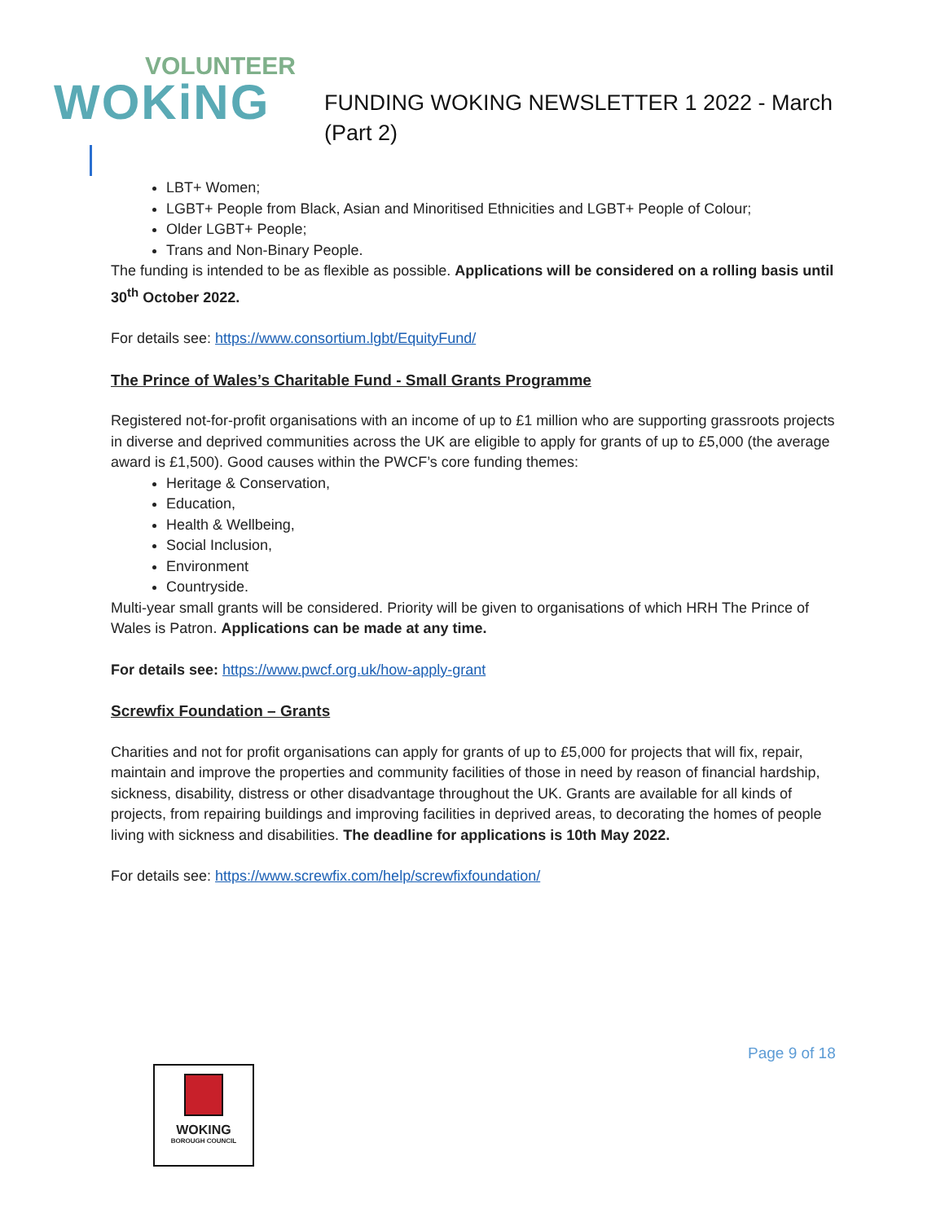VOLUNTEER
WOKiNG
FUNDING WOKING NEWSLETTER 1 2022 - March
(Part 2)
LBT+ Women;
LGBT+ People from Black, Asian and Minoritised Ethnicities and LGBT+ People of Colour;
Older LGBT+ People;
Trans and Non-Binary People.
The funding is intended to be as flexible as possible. Applications will be considered on a rolling basis until 30<sup>th</sup> October 2022.
For details see: https://www.consortium.lgbt/EquityFund/
The Prince of Wales’s Charitable Fund - Small Grants Programme
Registered not-for-profit organisations with an income of up to £1 million who are supporting grassroots projects in diverse and deprived communities across the UK are eligible to apply for grants of up to £5,000 (the average award is £1,500). Good causes within the PWCF’s core funding themes:
Heritage & Conservation,
Education,
Health & Wellbeing,
Social Inclusion,
Environment
Countryside.
Multi-year small grants will be considered. Priority will be given to organisations of which HRH The Prince of Wales is Patron. Applications can be made at any time.
For details see: https://www.pwcf.org.uk/how-apply-grant
Screwfix Foundation – Grants
Charities and not for profit organisations can apply for grants of up to £5,000 for projects that will fix, repair, maintain and improve the properties and community facilities of those in need by reason of financial hardship, sickness, disability, distress or other disadvantage throughout the UK. Grants are available for all kinds of projects, from repairing buildings and improving facilities in deprived areas, to decorating the homes of people living with sickness and disabilities. The deadline for applications is 10th May 2022.
For details see: https://www.screwfix.com/help/screwfixfoundation/
Page 9 of 18
WOKING
BOROUGH COUNCIL